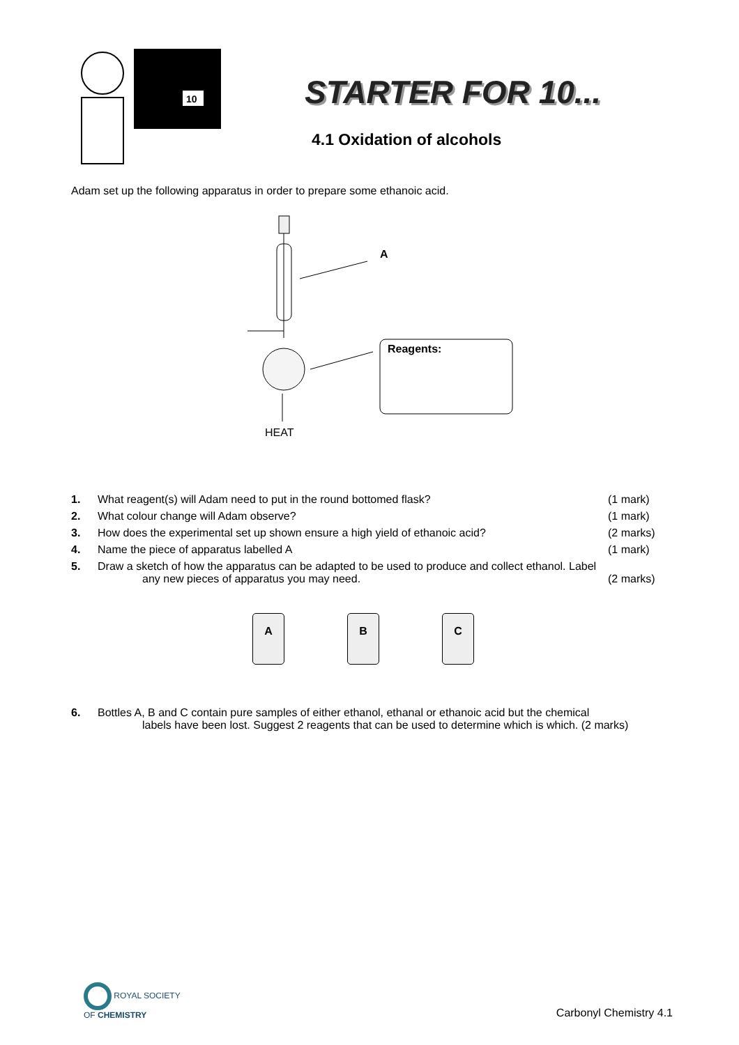10
STARTER FOR 10...
4.1 Oxidation of alcohols
Adam set up the following apparatus in order to prepare some ethanoic acid.
A
Reagents:
HEAT
1. What reagent(s) will Adam need to put in the round bottomed flask? (1 mark)
2. What colour change will Adam observe? (1 mark)
3. How does the experimental set up shown ensure a high yield of ethanoic acid? (2 marks)
4. Name the piece of apparatus labelled A (1 mark)
5. Draw a sketch of how the apparatus can be adapted to be used to produce and collect ethanol. Label
any new pieces of apparatus you may need.
(2 marks)
A B C
6. Bottles A, B and C contain pure samples of either ethanol, ethanal or ethanoic acid but the chemical
labels have been lost. Suggest 2 reagents that can be used to determine which is which. (2 marks)
ROYAL SOCIETY
OF CHEMISTRY
Carbonyl Chemistry 4.1